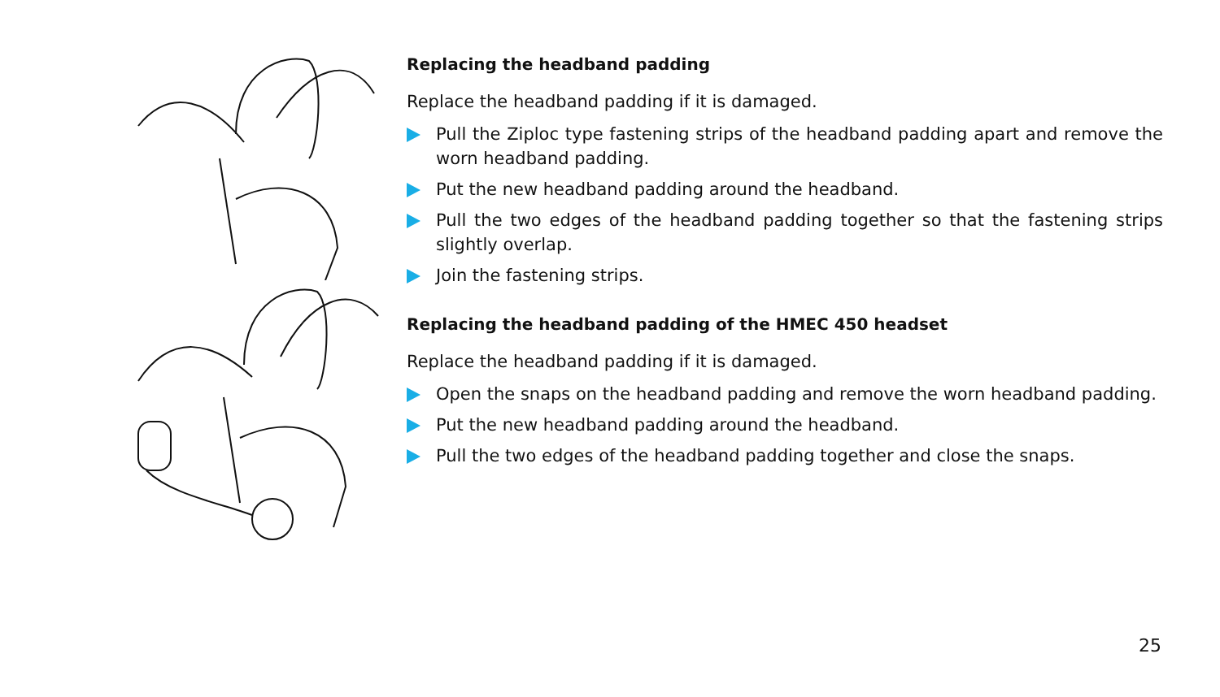Replacing the headband padding
Replace the headband padding if it is damaged.
Pull the Ziploc type fastening strips of the headband padding apart and remove the worn headband padding.
Put the new headband padding around the headband.
Pull the two edges of the headband padding together so that the fastening strips slightly overlap.
Join the fastening strips.
Replacing the headband padding of the HMEC 450 headset
Replace the headband padding if it is damaged.
Open the snaps on the headband padding and remove the worn headband padding.
Put the new headband padding around the headband.
Pull the two edges of the headband padding together and close the snaps.
25